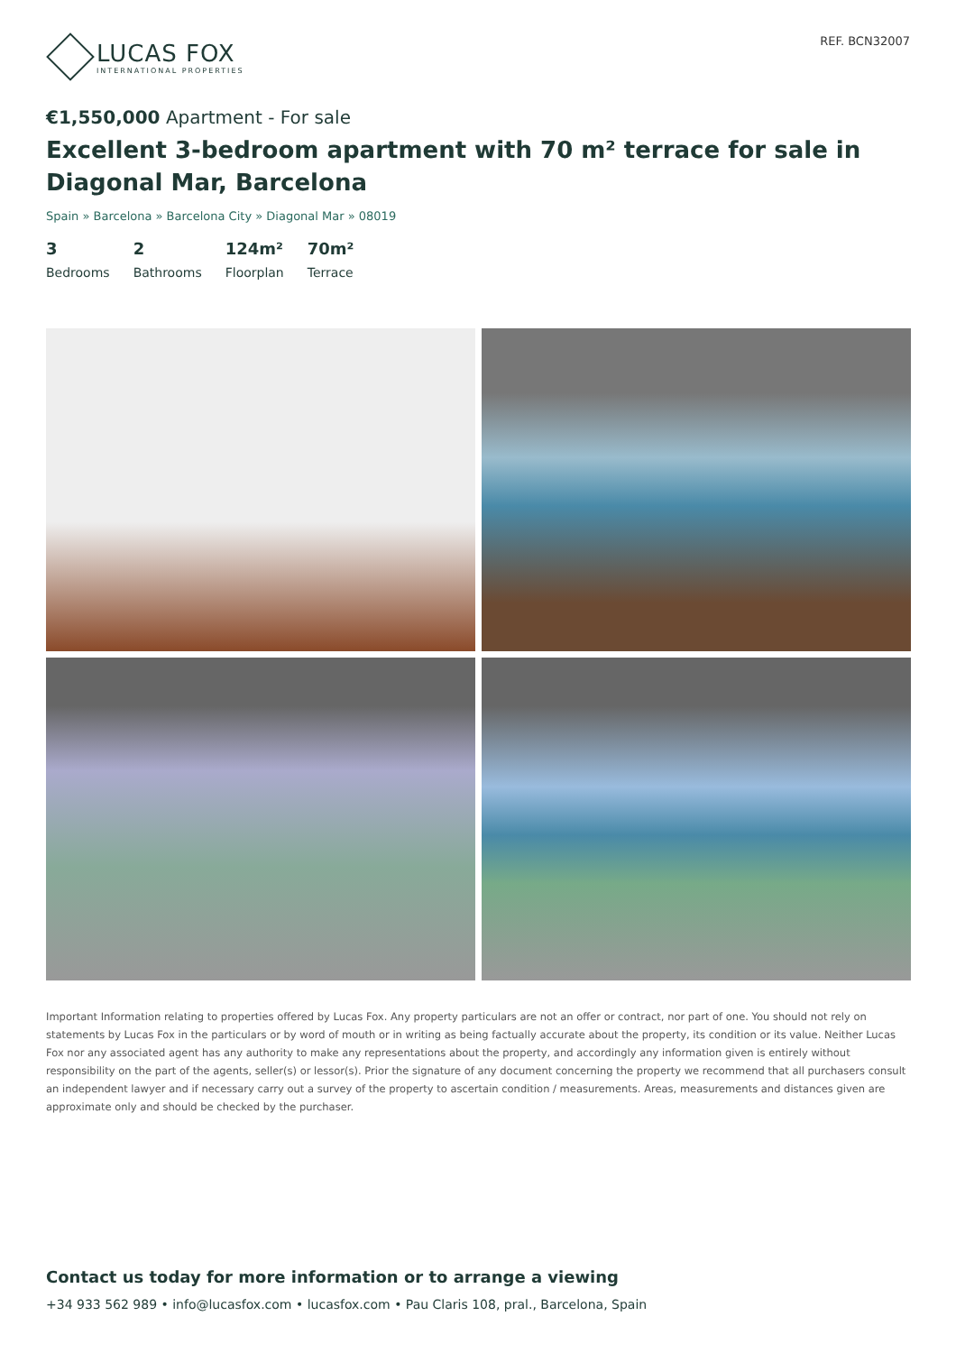LUCAS FOX
INTERNATIONAL PROPERTIES
REF. BCN32007
€1,550,000 Apartment - For sale
Excellent 3-bedroom apartment with 70 m² terrace for sale in Diagonal Mar, Barcelona
Spain » Barcelona » Barcelona City » Diagonal Mar » 08019
3
Bedrooms
2
Bathrooms
124m²
Floorplan
70m²
Terrace
Important Information relating to properties offered by Lucas Fox. Any property particulars are not an offer or contract, nor part of one. You should not rely on statements by Lucas Fox in the particulars or by word of mouth or in writing as being factually accurate about the property, its condition or its value. Neither Lucas Fox nor any associated agent has any authority to make any representations about the property, and accordingly any information given is entirely without responsibility on the part of the agents, seller(s) or lessor(s). Prior the signature of any document concerning the property we recommend that all purchasers consult an independent lawyer and if necessary carry out a survey of the property to ascertain condition / measurements. Areas, measurements and distances given are approximate only and should be checked by the purchaser.
Contact us today for more information or to arrange a viewing
+34 933 562 989 • info@lucasfox.com • lucasfox.com • Pau Claris 108, pral., Barcelona, Spain